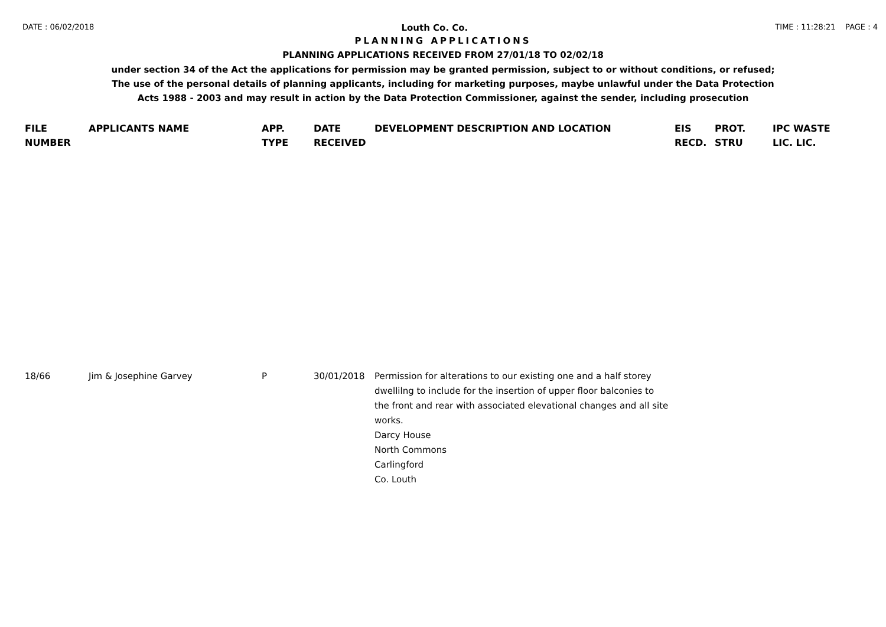DATE : 06/02/2018 Louth Co. Co. TIME : 11:28:21 PAGE : 4
PLANNING APPLICATIONS
PLANNING APPLICATIONS RECEIVED FROM 27/01/18 TO 02/02/18
under section 34 of the Act the applications for permission may be granted permission, subject to or without conditions, or refused;
The use of the personal details of planning applicants, including for marketing purposes, maybe unlawful under the Data Protection
Acts 1988 - 2003 and may result in action by the Data Protection Commissioner, against the sender, including prosecution
| FILE NUMBER | APPLICANTS NAME | APP. TYPE | DATE RECEIVED | DEVELOPMENT DESCRIPTION AND LOCATION | EIS RECD. | PROT. STRU | IPC WASTE LIC. LIC. |
| --- | --- | --- | --- | --- | --- | --- | --- |
| 18/66 | Jim & Josephine Garvey | P | 30/01/2018 | Permission for alterations to our existing one and a half storey dwellilng to include for the insertion of upper floor balconies to the front and rear with associated elevational changes and all site works. Darcy House North Commons Carlingford Co. Louth | | | |